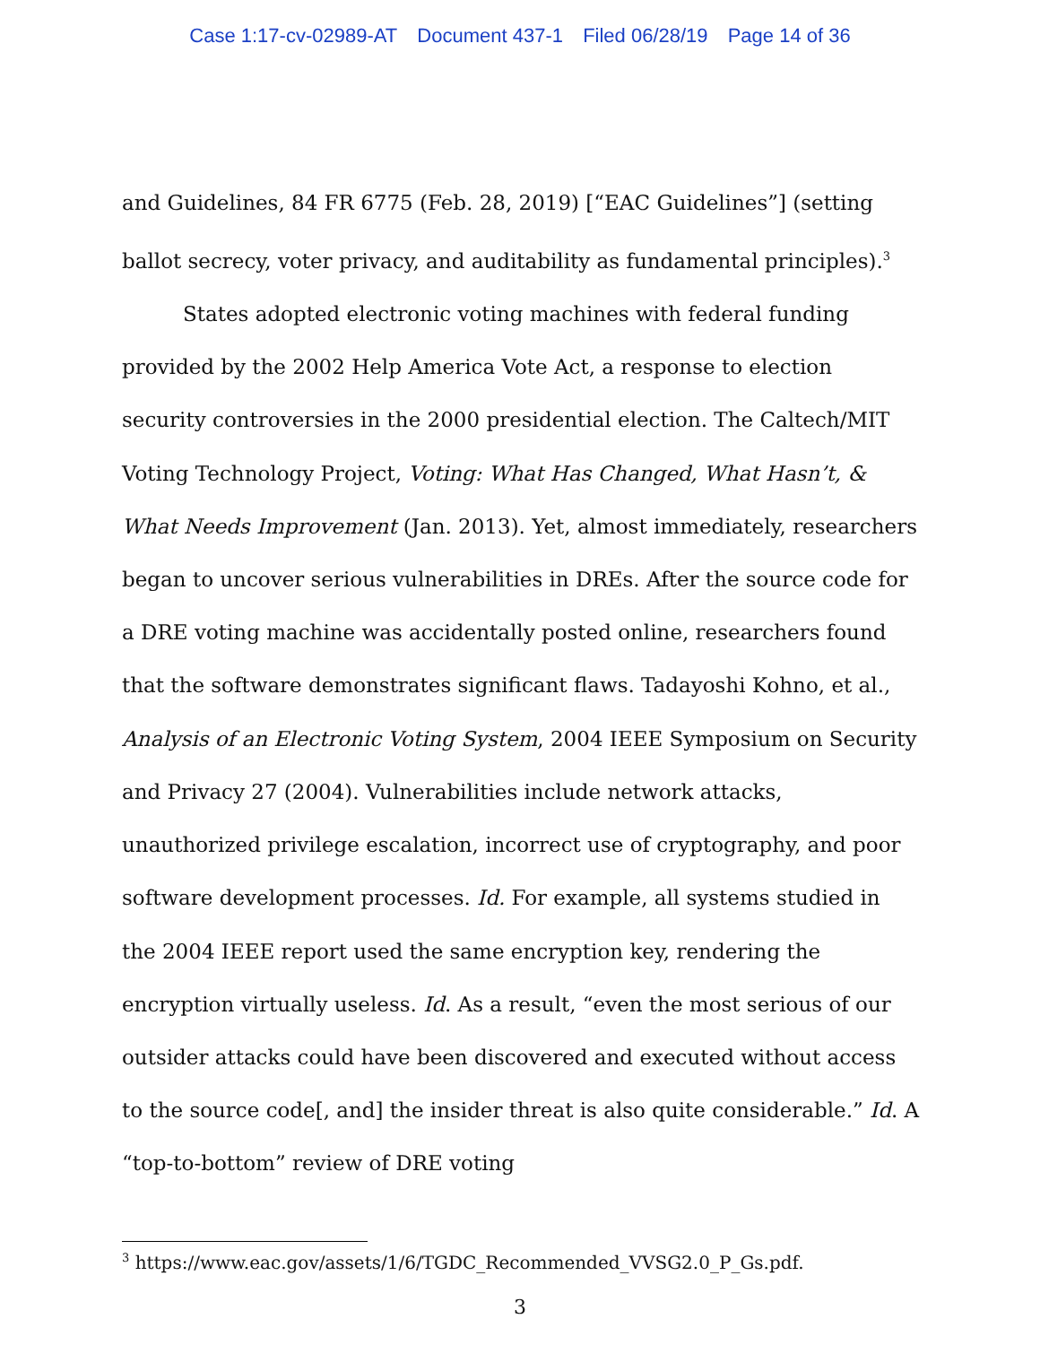Case 1:17-cv-02989-AT Document 437-1 Filed 06/28/19 Page 14 of 36
and Guidelines, 84 FR 6775 (Feb. 28, 2019) [“EAC Guidelines”] (setting ballot secrecy, voter privacy, and auditability as fundamental principles).<sup>3</sup>
States adopted electronic voting machines with federal funding provided by the 2002 Help America Vote Act, a response to election security controversies in the 2000 presidential election. The Caltech/MIT Voting Technology Project, Voting: What Has Changed, What Hasn’t, & What Needs Improvement (Jan. 2013). Yet, almost immediately, researchers began to uncover serious vulnerabilities in DREs. After the source code for a DRE voting machine was accidentally posted online, researchers found that the software demonstrates significant flaws. Tadayoshi Kohno, et al., Analysis of an Electronic Voting System, 2004 IEEE Symposium on Security and Privacy 27 (2004). Vulnerabilities include network attacks, unauthorized privilege escalation, incorrect use of cryptography, and poor software development processes. Id. For example, all systems studied in the 2004 IEEE report used the same encryption key, rendering the encryption virtually useless. Id. As a result, “even the most serious of our outsider attacks could have been discovered and executed without access to the source code[, and] the insider threat is also quite considerable.” Id. A “top-to-bottom” review of DRE voting
<sup>3</sup> https://www.eac.gov/assets/1/6/TGDC_Recommended_VVSG2.0_P_Gs.pdf.
3